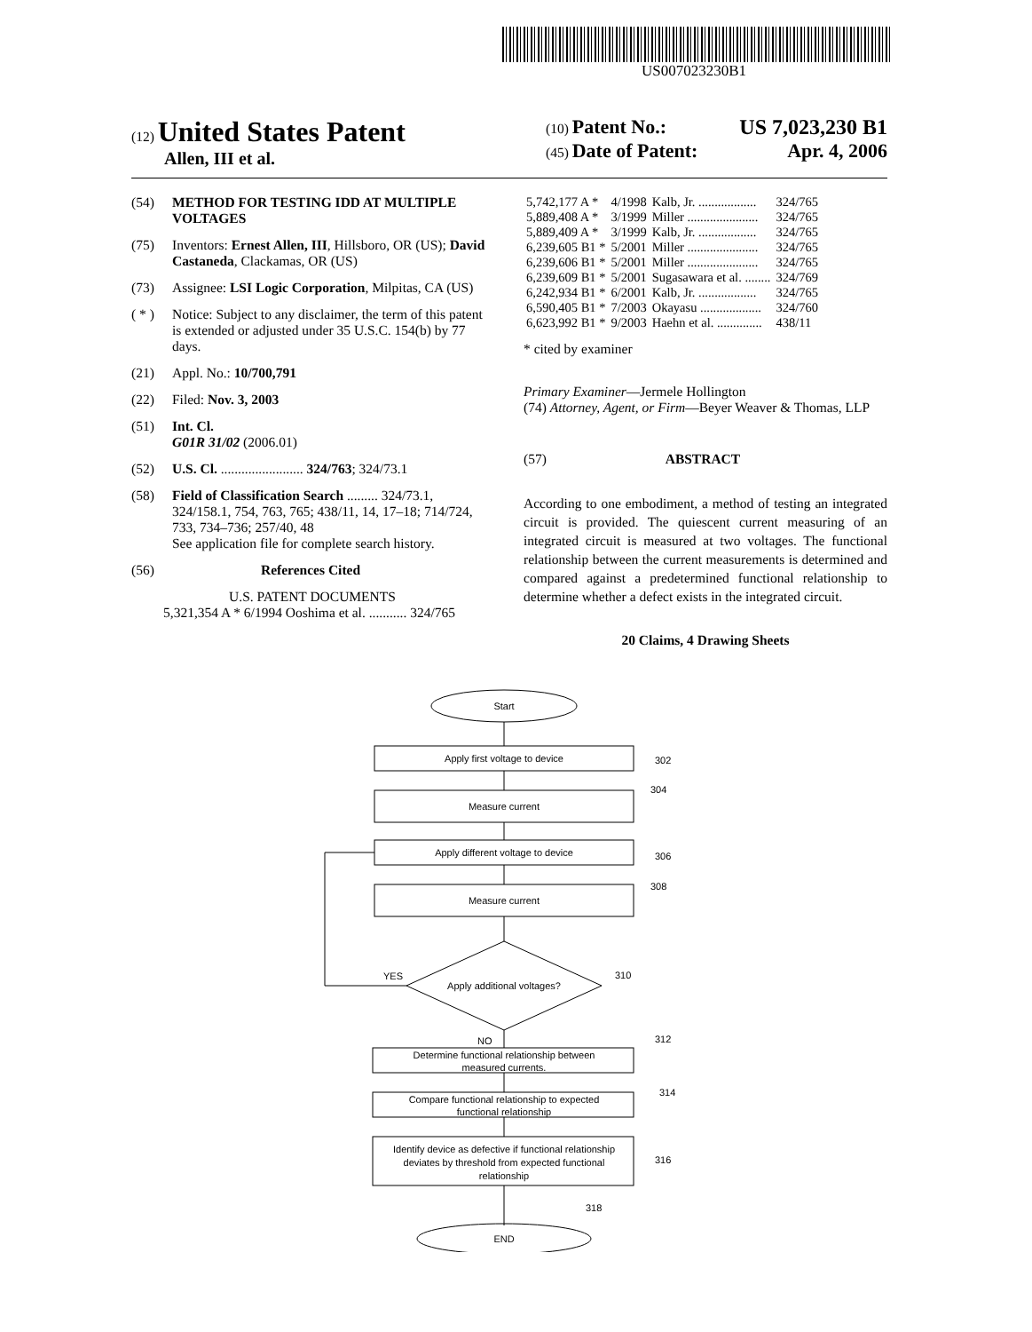US007023230B1
(12) United States Patent
Allen, III et al.
(10) Patent No.: US 7,023,230 B1
(45) Date of Patent: Apr. 4, 2006
(54) METHOD FOR TESTING IDD AT MULTIPLE VOLTAGES
(75) Inventors: Ernest Allen, III, Hillsboro, OR (US); David Castaneda, Clackamas, OR (US)
(73) Assignee: LSI Logic Corporation, Milpitas, CA (US)
( * ) Notice: Subject to any disclaimer, the term of this patent is extended or adjusted under 35 U.S.C. 154(b) by 77 days.
(21) Appl. No.: 10/700,791
(22) Filed: Nov. 3, 2003
(51) Int. Cl.
G01R 31/02 (2006.01)
(52) U.S. Cl. ........................ 324/763; 324/73.1
(58) Field of Classification Search ......... 324/73.1, 324/158.1, 754, 763, 765; 438/11, 14, 17–18; 714/724, 733, 734–736; 257/40, 48
See application file for complete search history.
(56) References Cited
U.S. PATENT DOCUMENTS
5,321,354 A * 6/1994 Ooshima et al. ........... 324/765
| 5,742,177 A * | 4/1998 | Kalb, Jr. .................. | 324/765 |
| 5,889,408 A * | 3/1999 | Miller ...................... | 324/765 |
| 5,889,409 A * | 3/1999 | Kalb, Jr. .................. | 324/765 |
| 6,239,605 B1 * | 5/2001 | Miller ...................... | 324/765 |
| 6,239,606 B1 * | 5/2001 | Miller ...................... | 324/765 |
| 6,239,609 B1 * | 5/2001 | Sugasawara et al. ........ | 324/769 |
| 6,242,934 B1 * | 6/2001 | Kalb, Jr. .................. | 324/765 |
| 6,590,405 B1 * | 7/2003 | Okayasu ................... | 324/760 |
| 6,623,992 B1 * | 9/2003 | Haehn et al. .............. | 438/11 |
* cited by examiner
Primary Examiner—Jermele Hollington
(74) Attorney, Agent, or Firm—Beyer Weaver & Thomas, LLP
(57) ABSTRACT
According to one embodiment, a method of testing an integrated circuit is provided. The quiescent current measuring of an integrated circuit is measured at two voltages. The functional relationship between the current measurements is determined and compared against a predetermined functional relationship to determine whether a defect exists in the integrated circuit.
20 Claims, 4 Drawing Sheets
Start
Apply first voltage to device
302
Measure current
304
Apply different voltage to device
306
Measure current
308
Apply additional voltages?
310
YES
NO
Determine functional relationship between
measured currents.
312
Compare functional relationship to expected
functional relationship
314
Identify device as defective if functional relationship
deviates by threshold from expected functional
relationship
316
END
318